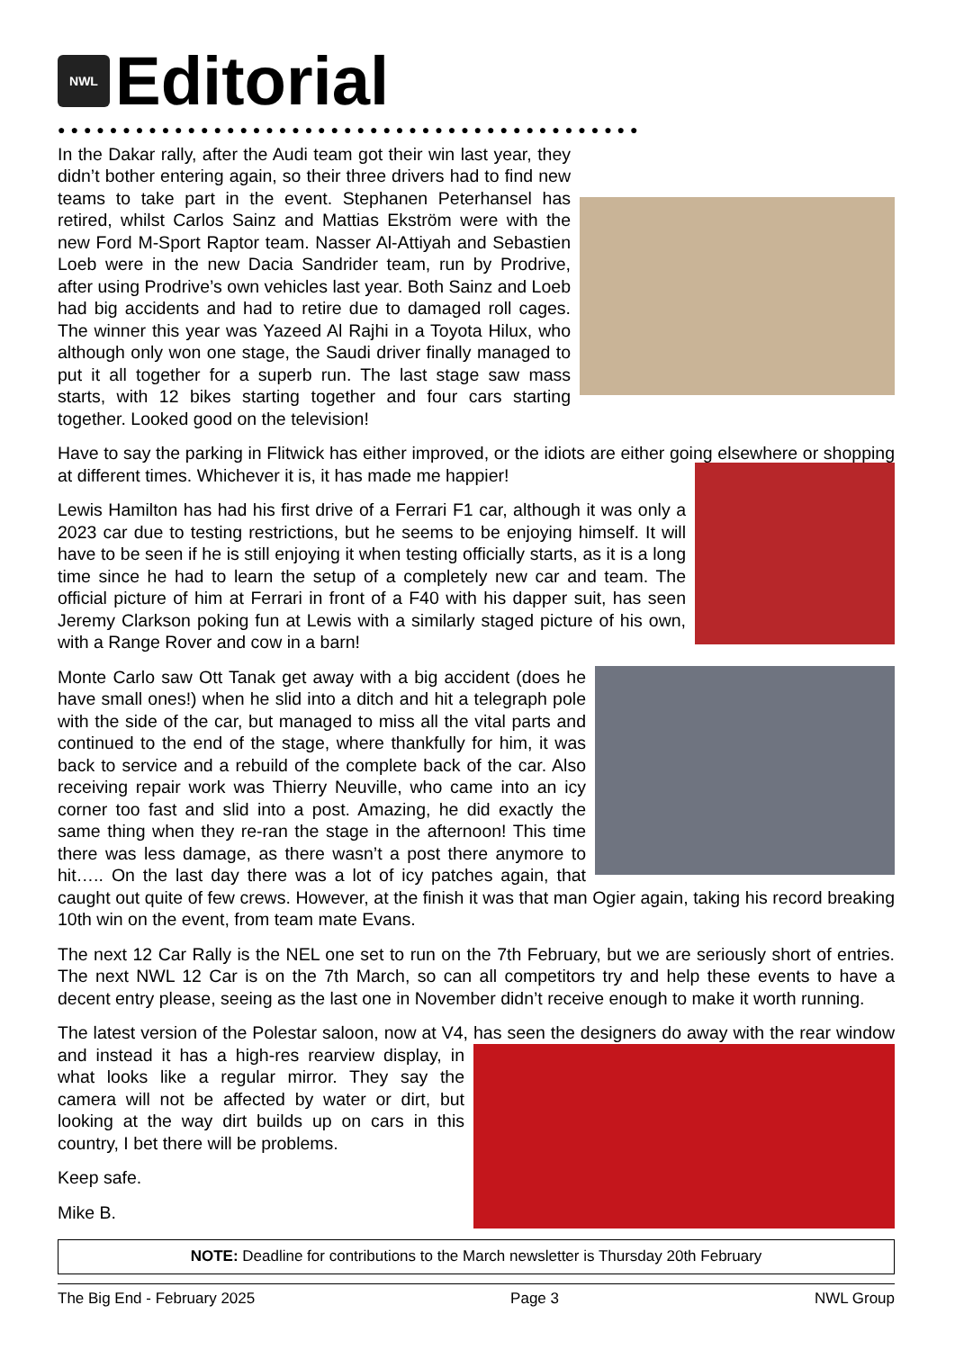NWL Editorial
●●●●●●●●●●●●●●●●●●●●●●●●●●●●●●●●●●●●●●●●●●●●●
In the Dakar rally, after the Audi team got their win last year, they didn’t bother entering again, so their three drivers had to find new teams to take part in the event. Stephanen Peterhansel has retired, whilst Carlos Sainz and Mattias Ekström were with the new Ford M-Sport Raptor team. Nasser Al-Attiyah and Sebastien Loeb were in the new Dacia Sandrider team, run by Prodrive, after using Prodrive’s own vehicles last year. Both Sainz and Loeb had big accidents and had to retire due to damaged roll cages. The winner this year was Yazeed Al Rajhi in a Toyota Hilux, who although only won one stage, the Saudi driver finally managed to put it all together for a superb run. The last stage saw mass starts, with 12 bikes starting together and four cars starting together. Looked good on the television!
Have to say the parking in Flitwick has either improved, or the idiots are either going elsewhere or shopping at different times. Whichever it is, it has made me happier!
Lewis Hamilton has had his first drive of a Ferrari F1 car, although it was only a 2023 car due to testing restrictions, but he seems to be enjoying himself. It will have to be seen if he is still enjoying it when testing officially starts, as it is a long time since he had to learn the setup of a completely new car and team. The official picture of him at Ferrari in front of a F40 with his dapper suit, has seen Jeremy Clarkson poking fun at Lewis with a similarly staged picture of his own, with a Range Rover and cow in a barn!
Monte Carlo saw Ott Tanak get away with a big accident (does he have small ones!) when he slid into a ditch and hit a telegraph pole with the side of the car, but managed to miss all the vital parts and continued to the end of the stage, where thankfully for him, it was back to service and a rebuild of the complete back of the car. Also receiving repair work was Thierry Neuville, who came into an icy corner too fast and slid into a post. Amazing, he did exactly the same thing when they re-ran the stage in the afternoon! This time there was less damage, as there wasn’t a post there anymore to hit….. On the last day there was a lot of icy patches again, that caught out quite of few crews. However, at the finish it was that man Ogier again, taking his record breaking 10th win on the event, from team mate Evans.
The next 12 Car Rally is the NEL one set to run on the 7th February, but we are seriously short of entries. The next NWL 12 Car is on the 7th March, so can all competitors try and help these events to have a decent entry please, seeing as the last one in November didn’t receive enough to make it worth running.
The latest version of the Polestar saloon, now at V4, has seen the designers do away with the rear window and instead it has a high-res rearview display, in what looks like a regular mirror. They say the camera will not be affected by water or dirt, but looking at the way dirt builds up on cars in this country, I bet there will be problems.
Keep safe.
Mike B.
NOTE: Deadline for contributions to the March newsletter is Thursday 20th February
The Big End - February 2025 Page 3 NWL Group